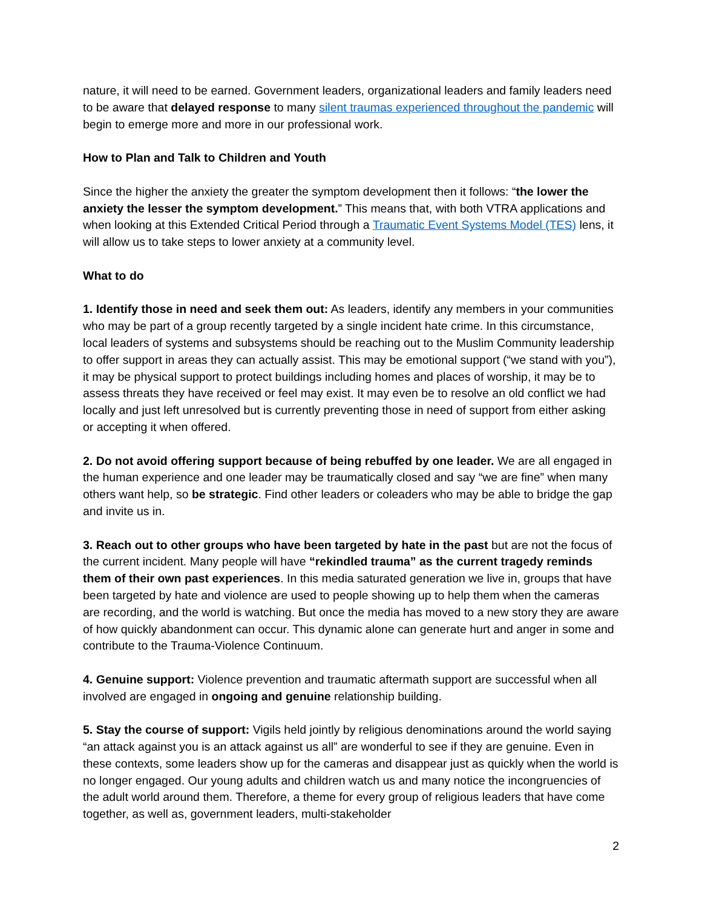nature, it will need to be earned. Government leaders, organizational leaders and family leaders need to be aware that delayed response to many silent traumas experienced throughout the pandemic will begin to emerge more and more in our professional work.
How to Plan and Talk to Children and Youth
Since the higher the anxiety the greater the symptom development then it follows: “the lower the anxiety the lesser the symptom development.” This means that, with both VTRA applications and when looking at this Extended Critical Period through a Traumatic Event Systems Model (TES) lens, it will allow us to take steps to lower anxiety at a community level.
What to do
1. Identify those in need and seek them out: As leaders, identify any members in your communities who may be part of a group recently targeted by a single incident hate crime. In this circumstance, local leaders of systems and subsystems should be reaching out to the Muslim Community leadership to offer support in areas they can actually assist. This may be emotional support (“we stand with you”), it may be physical support to protect buildings including homes and places of worship, it may be to assess threats they have received or feel may exist. It may even be to resolve an old conflict we had locally and just left unresolved but is currently preventing those in need of support from either asking or accepting it when offered.
2. Do not avoid offering support because of being rebuffed by one leader. We are all engaged in the human experience and one leader may be traumatically closed and say “we are fine” when many others want help, so be strategic. Find other leaders or coleaders who may be able to bridge the gap and invite us in.
3. Reach out to other groups who have been targeted by hate in the past but are not the focus of the current incident. Many people will have “rekindled trauma” as the current tragedy reminds them of their own past experiences. In this media saturated generation we live in, groups that have been targeted by hate and violence are used to people showing up to help them when the cameras are recording, and the world is watching. But once the media has moved to a new story they are aware of how quickly abandonment can occur. This dynamic alone can generate hurt and anger in some and contribute to the Trauma-Violence Continuum.
4. Genuine support: Violence prevention and traumatic aftermath support are successful when all involved are engaged in ongoing and genuine relationship building.
5. Stay the course of support: Vigils held jointly by religious denominations around the world saying “an attack against you is an attack against us all” are wonderful to see if they are genuine. Even in these contexts, some leaders show up for the cameras and disappear just as quickly when the world is no longer engaged. Our young adults and children watch us and many notice the incongruencies of the adult world around them. Therefore, a theme for every group of religious leaders that have come together, as well as, government leaders, multi-stakeholder
2